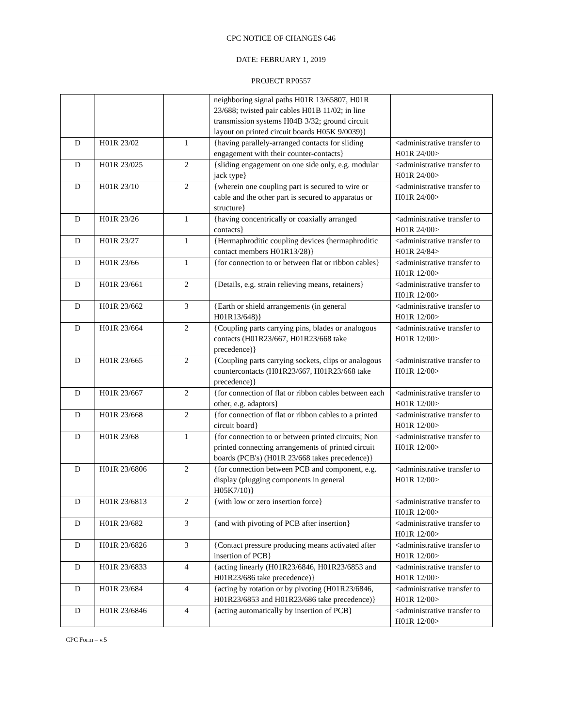CPC NOTICE OF CHANGES 646
DATE: FEBRUARY 1, 2019
PROJECT RP0557
| | | | neighboring signal paths H01R 13/65807, H01R 23/688; twisted pair cables H01B 11/02; in line transmission systems H04B 3/32; ground circuit layout on printed circuit boards H05K 9/0039)} | |
| D | H01R 23/02 | 1 | {having parallely-arranged contacts for sliding engagement with their counter-contacts} | <administrative transfer to H01R 24/00> |
| D | H01R 23/025 | 2 | {sliding engagement on one side only, e.g. modular jack type} | <administrative transfer to H01R 24/00> |
| D | H01R 23/10 | 2 | {wherein one coupling part is secured to wire or cable and the other part is secured to apparatus or structure} | <administrative transfer to H01R 24/00> |
| D | H01R 23/26 | 1 | {having concentrically or coaxially arranged contacts} | <administrative transfer to H01R 24/00> |
| D | H01R 23/27 | 1 | {Hermaphroditic coupling devices (hermaphroditic contact members H01R13/28)} | <administrative transfer to H01R 24/84> |
| D | H01R 23/66 | 1 | {for connection to or between flat or ribbon cables} | <administrative transfer to H01R 12/00> |
| D | H01R 23/661 | 2 | {Details, e.g. strain relieving means, retainers} | <administrative transfer to H01R 12/00> |
| D | H01R 23/662 | 3 | {Earth or shield arrangements (in general H01R13/648)} | <administrative transfer to H01R 12/00> |
| D | H01R 23/664 | 2 | {Coupling parts carrying pins, blades or analogous contacts (H01R23/667, H01R23/668 take precedence)} | <administrative transfer to H01R 12/00> |
| D | H01R 23/665 | 2 | {Coupling parts carrying sockets, clips or analogous countercontacts (H01R23/667, H01R23/668 take precedence)} | <administrative transfer to H01R 12/00> |
| D | H01R 23/667 | 2 | {for connection of flat or ribbon cables between each other, e.g. adaptors} | <administrative transfer to H01R 12/00> |
| D | H01R 23/668 | 2 | {for connection of flat or ribbon cables to a printed circuit board} | <administrative transfer to H01R 12/00> |
| D | H01R 23/68 | 1 | {for connection to or between printed circuits; Non printed connecting arrangements of printed circuit boards (PCB's) (H01R 23/668 takes precedence)} | <administrative transfer to H01R 12/00> |
| D | H01R 23/6806 | 2 | {for connection between PCB and component, e.g. display (plugging components in general H05K7/10)} | <administrative transfer to H01R 12/00> |
| D | H01R 23/6813 | 2 | {with low or zero insertion force} | <administrative transfer to H01R 12/00> |
| D | H01R 23/682 | 3 | {and with pivoting of PCB after insertion} | <administrative transfer to H01R 12/00> |
| D | H01R 23/6826 | 3 | {Contact pressure producing means activated after insertion of PCB} | <administrative transfer to H01R 12/00> |
| D | H01R 23/6833 | 4 | {acting linearly (H01R23/6846, H01R23/6853 and H01R23/686 take precedence)} | <administrative transfer to H01R 12/00> |
| D | H01R 23/684 | 4 | {acting by rotation or by pivoting (H01R23/6846, H01R23/6853 and H01R23/686 take precedence)} | <administrative transfer to H01R 12/00> |
| D | H01R 23/6846 | 4 | {acting automatically by insertion of PCB} | <administrative transfer to H01R 12/00> |
CPC Form – v.5